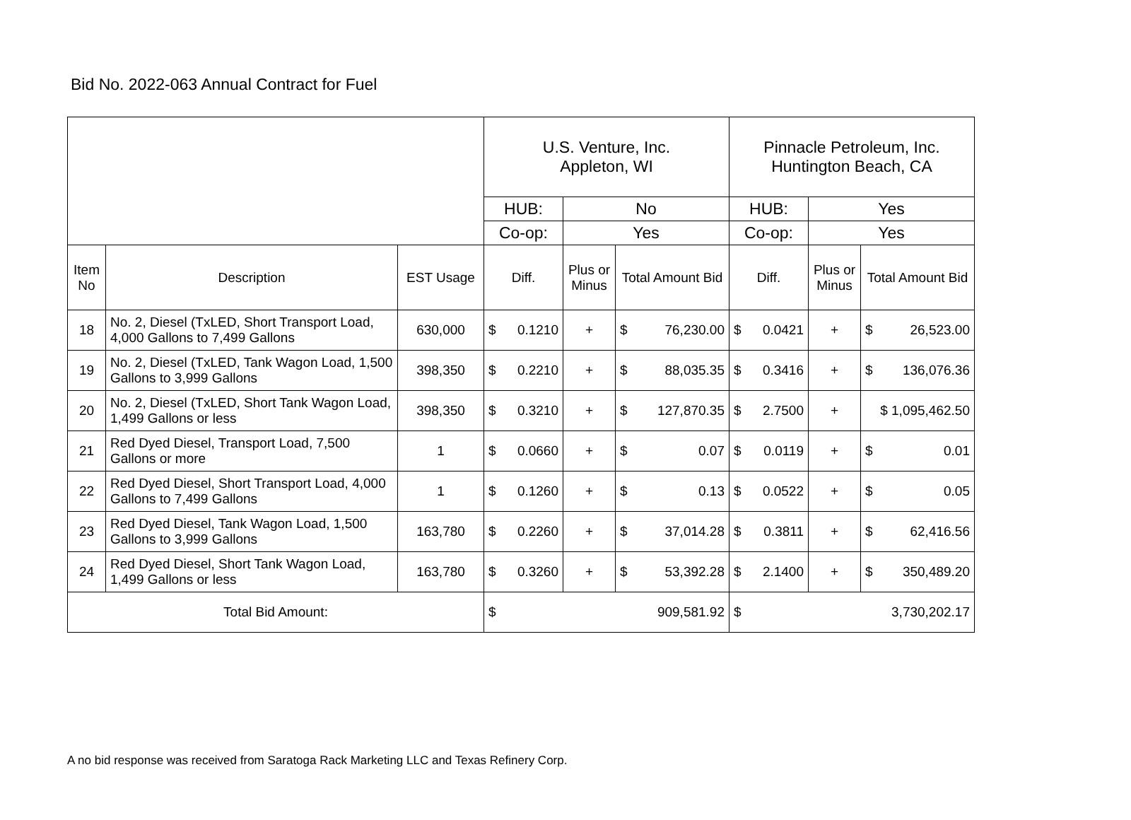Bid No. 2022-063 Annual Contract for Fuel
| | | | U.S. Venture, Inc. Appleton, WI | | | Pinnacle Petroleum, Inc. Huntington Beach, CA | | |
| | | | HUB: | No | | HUB: | Yes | |
| | | | Co-op: | Yes | | Co-op: | Yes | |
| Item No | Description | EST Usage | Diff. | Plus or Minus | Total Amount Bid | Diff. | Plus or Minus | Total Amount Bid |
| 18 | No. 2, Diesel (TxLED, Short Transport Load, 4,000 Gallons to 7,499 Gallons | 630,000 | $ 0.1210 | + | $ 76,230.00 | $ 0.0421 | + | $ 26,523.00 |
| 19 | No. 2, Diesel (TxLED, Tank Wagon Load, 1,500 Gallons to 3,999 Gallons | 398,350 | $ 0.2210 | + | $ 88,035.35 | $ 0.3416 | + | $ 136,076.36 |
| 20 | No. 2, Diesel (TxLED, Short Tank Wagon Load, 1,499 Gallons or less | 398,350 | $ 0.3210 | + | $ 127,870.35 | $ 2.7500 | + | $ 1,095,462.50 |
| 21 | Red Dyed Diesel, Transport Load, 7,500 Gallons or more | 1 | $ 0.0660 | + | $ 0.07 | $ 0.0119 | + | $ 0.01 |
| 22 | Red Dyed Diesel, Short Transport Load, 4,000 Gallons to 7,499 Gallons | 1 | $ 0.1260 | + | $ 0.13 | $ 0.0522 | + | $ 0.05 |
| 23 | Red Dyed Diesel, Tank Wagon Load, 1,500 Gallons to 3,999 Gallons | 163,780 | $ 0.2260 | + | $ 37,014.28 | $ 0.3811 | + | $ 62,416.56 |
| 24 | Red Dyed Diesel, Short Tank Wagon Load, 1,499 Gallons or less | 163,780 | $ 0.3260 | + | $ 53,392.28 | $ 2.1400 | + | $ 350,489.20 |
| Total Bid Amount: | | | $ 909,581.92 | | | $ 3,730,202.17 | | |
A no bid response was received from Saratoga Rack Marketing LLC and Texas Refinery Corp.